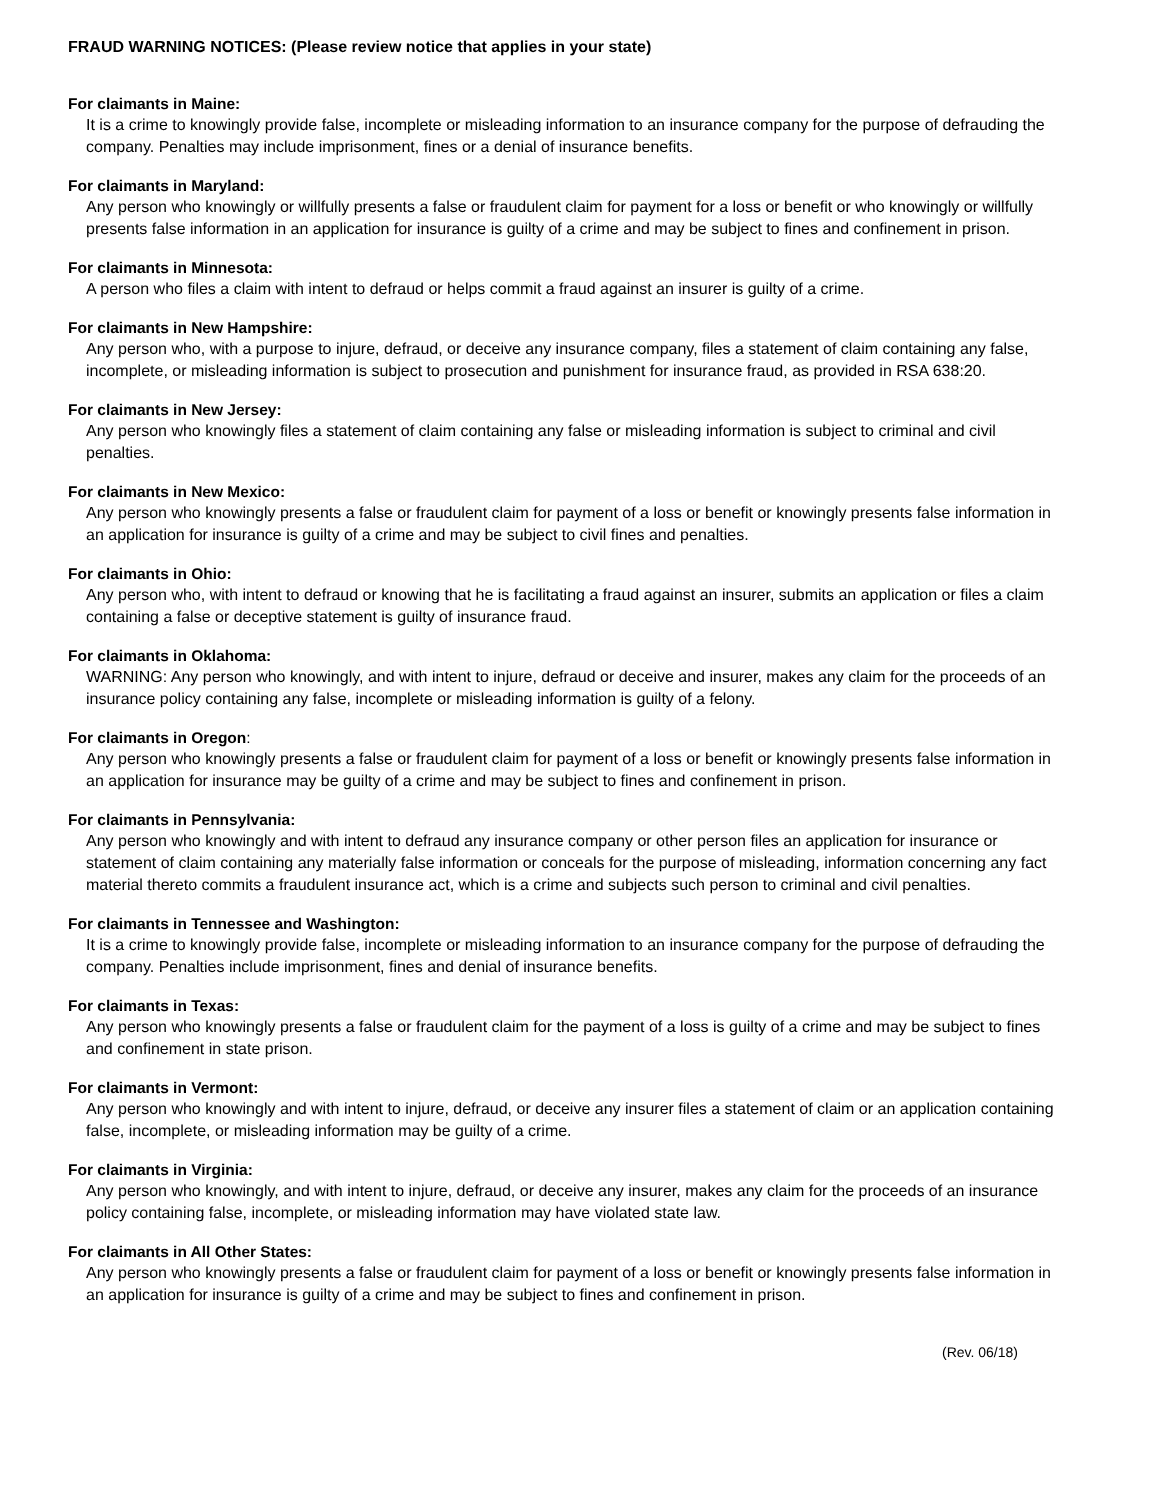FRAUD WARNING NOTICES: (Please review notice that applies in your state)
For claimants in Maine:
It is a crime to knowingly provide false, incomplete or misleading information to an insurance company for the purpose of defrauding the company. Penalties may include imprisonment, fines or a denial of insurance benefits.
For claimants in Maryland:
Any person who knowingly or willfully presents a false or fraudulent claim for payment for a loss or benefit or who knowingly or willfully presents false information in an application for insurance is guilty of a crime and may be subject to fines and confinement in prison.
For claimants in Minnesota:
A person who files a claim with intent to defraud or helps commit a fraud against an insurer is guilty of a crime.
For claimants in New Hampshire:
Any person who, with a purpose to injure, defraud, or deceive any insurance company, files a statement of claim containing any false, incomplete, or misleading information is subject to prosecution and punishment for insurance fraud, as provided in RSA 638:20.
For claimants in New Jersey:
Any person who knowingly files a statement of claim containing any false or misleading information is subject to criminal and civil penalties.
For claimants in New Mexico:
Any person who knowingly presents a false or fraudulent claim for payment of a loss or benefit or knowingly presents false information in an application for insurance is guilty of a crime and may be subject to civil fines and penalties.
For claimants in Ohio:
Any person who, with intent to defraud or knowing that he is facilitating a fraud against an insurer, submits an application or files a claim containing a false or deceptive statement is guilty of insurance fraud.
For claimants in Oklahoma:
WARNING: Any person who knowingly, and with intent to injure, defraud or deceive and insurer, makes any claim for the proceeds of an insurance policy containing any false, incomplete or misleading information is guilty of a felony.
For claimants in Oregon:
Any person who knowingly presents a false or fraudulent claim for payment of a loss or benefit or knowingly presents false information in an application for insurance may be guilty of a crime and may be subject to fines and confinement in prison.
For claimants in Pennsylvania:
Any person who knowingly and with intent to defraud any insurance company or other person files an application for insurance or statement of claim containing any materially false information or conceals for the purpose of misleading, information concerning any fact material thereto commits a fraudulent insurance act, which is a crime and subjects such person to criminal and civil penalties.
For claimants in Tennessee and Washington:
It is a crime to knowingly provide false, incomplete or misleading information to an insurance company for the purpose of defrauding the company. Penalties include imprisonment, fines and denial of insurance benefits.
For claimants in Texas:
Any person who knowingly presents a false or fraudulent claim for the payment of a loss is guilty of a crime and may be subject to fines and confinement in state prison.
For claimants in Vermont:
Any person who knowingly and with intent to injure, defraud, or deceive any insurer files a statement of claim or an application containing false, incomplete, or misleading information may be guilty of a crime.
For claimants in Virginia:
Any person who knowingly, and with intent to injure, defraud, or deceive any insurer, makes any claim for the proceeds of an insurance policy containing false, incomplete, or misleading information may have violated state law.
For claimants in All Other States:
Any person who knowingly presents a false or fraudulent claim for payment of a loss or benefit or knowingly presents false information in an application for insurance is guilty of a crime and may be subject to fines and confinement in prison.
(Rev. 06/18)